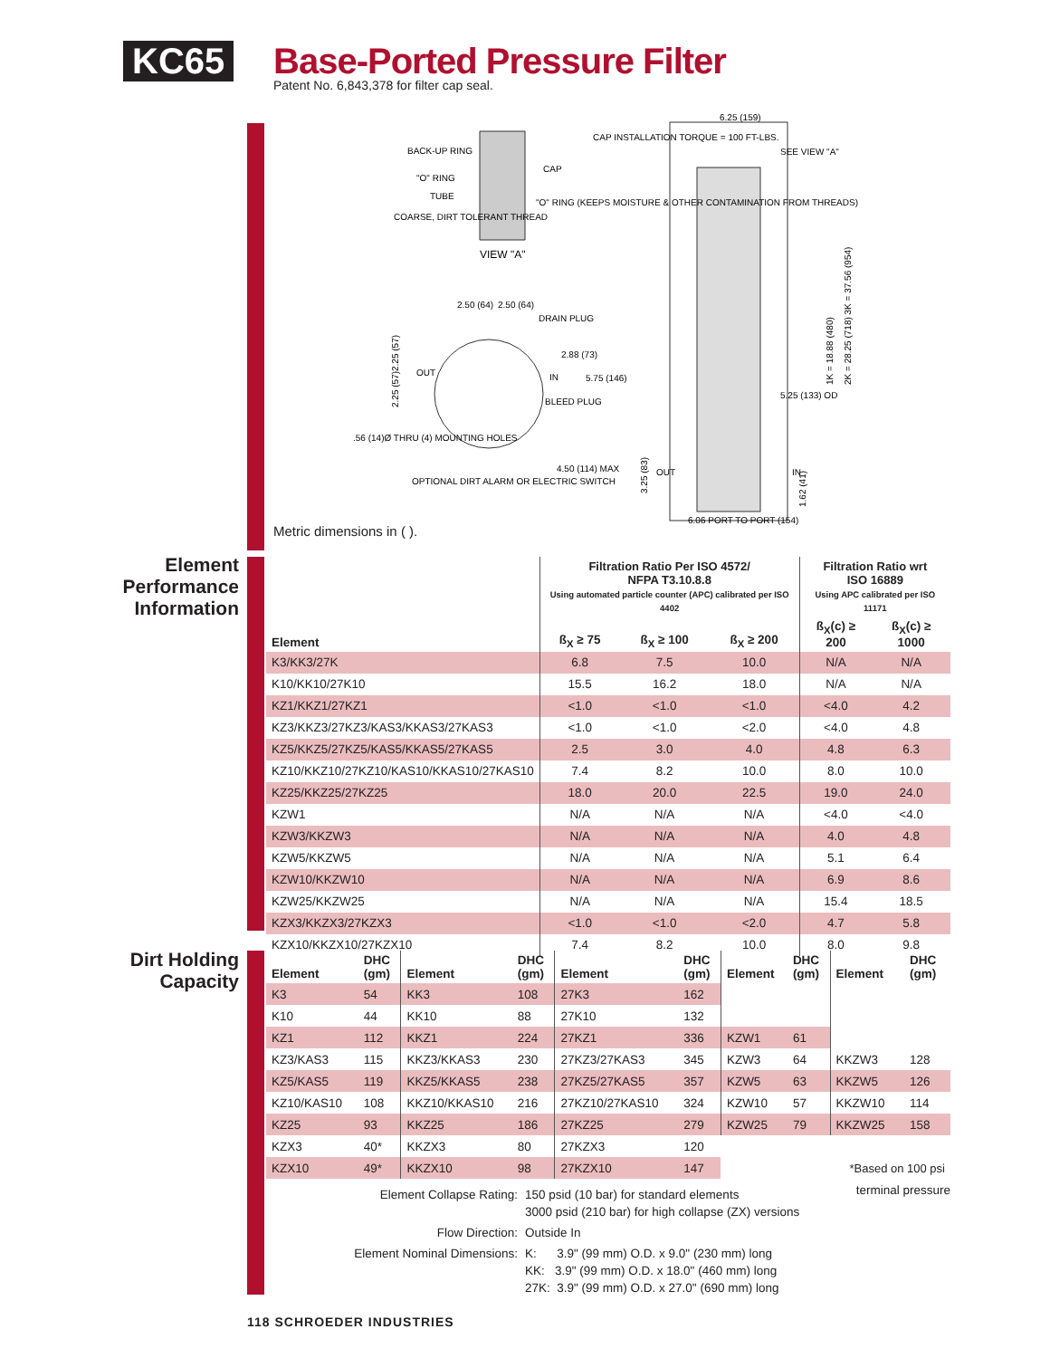KC65 Base-Ported Pressure Filter
Patent No. 6,843,378 for filter cap seal.
BACK-UP RING
"O" RING
TUBE
COARSE, DIRT TOLERANT THREAD
CAP
"O" RING (KEEPS MOISTURE & OTHER CONTAMINATION FROM THREADS)
VIEW "A"
CAP INSTALLATION TORQUE = 100 FT-LBS.
6.25 (159)
SEE VIEW "A"
2.50 (64)
2.50 (64)
DRAIN PLUG
2.88 (73)
IN
5.75 (146)
OUT
BLEED PLUG
.56 (14)Ø THRU (4) MOUNTING HOLES
4.50 (114) MAX
OPTIONAL DIRT ALARM OR ELECTRIC SWITCH
OUT
IN
5.25 (133) OD
6.06 PORT TO PORT (154)
1K = 18.88 (480)
2K = 28.25 (718) 3K = 37.56 (954)
1.62 (41)
3.25 (83)
2.25 (57)
2.25 (57)
Metric dimensions in ( ).
Element
Performance
Information
| | Filtration Ratio Per ISO 4572/ NFPA T3.10.8.8 Using automated particle counter (APC) calibrated per ISO 4402 | | | Filtration Ratio wrt ISO 16889 Using APC calibrated per ISO 11171 | |
| --- | --- | --- | --- | --- | --- |
| Element | ß<sub>X</sub> ≥ 75 | ß<sub>X</sub> ≥ 100 | ß<sub>X</sub> ≥ 200 | ß<sub>X</sub>(c) ≥ 200 | ß<sub>X</sub>(c) ≥ 1000 |
| K3/KK3/27K | 6.8 | 7.5 | 10.0 | N/A | N/A |
| K10/KK10/27K10 | 15.5 | 16.2 | 18.0 | N/A | N/A |
| KZ1/KKZ1/27KZ1 | <1.0 | <1.0 | <1.0 | <4.0 | 4.2 |
| KZ3/KKZ3/27KZ3/KAS3/KKAS3/27KAS3 | <1.0 | <1.0 | <2.0 | <4.0 | 4.8 |
| KZ5/KKZ5/27KZ5/KAS5/KKAS5/27KAS5 | 2.5 | 3.0 | 4.0 | 4.8 | 6.3 |
| KZ10/KKZ10/27KZ10/KAS10/KKAS10/27KAS10 | 7.4 | 8.2 | 10.0 | 8.0 | 10.0 |
| KZ25/KKZ25/27KZ25 | 18.0 | 20.0 | 22.5 | 19.0 | 24.0 |
| KZW1 | N/A | N/A | N/A | <4.0 | <4.0 |
| KZW3/KKZW3 | N/A | N/A | N/A | 4.0 | 4.8 |
| KZW5/KKZW5 | N/A | N/A | N/A | 5.1 | 6.4 |
| KZW10/KKZW10 | N/A | N/A | N/A | 6.9 | 8.6 |
| KZW25/KKZW25 | N/A | N/A | N/A | 15.4 | 18.5 |
| KZX3/KKZX3/27KZX3 | <1.0 | <1.0 | <2.0 | 4.7 | 5.8 |
| KZX10/KKZX10/27KZX10 | 7.4 | 8.2 | 10.0 | 8.0 | 9.8 |
Dirt Holding
Capacity
| Element | DHC (gm) | Element | DHC (gm) | Element | DHC (gm) | Element | DHC (gm) | Element | DHC (gm) |
| --- | --- | --- | --- | --- | --- | --- | --- | --- | --- |
| K3 | 54 | KK3 | 108 | 27K3 | 162 | | | | |
| K10 | 44 | KK10 | 88 | 27K10 | 132 | | | | |
| KZ1 | 112 | KKZ1 | 224 | 27KZ1 | 336 | KZW1 | 61 | | |
| KZ3/KAS3 | 115 | KKZ3/KKAS3 | 230 | 27KZ3/27KAS3 | 345 | KZW3 | 64 | KKZW3 | 128 |
| KZ5/KAS5 | 119 | KKZ5/KKAS5 | 238 | 27KZ5/27KAS5 | 357 | KZW5 | 63 | KKZW5 | 126 |
| KZ10/KAS10 | 108 | KKZ10/KKAS10 | 216 | 27KZ10/27KAS10 | 324 | KZW10 | 57 | KKZW10 | 114 |
| KZ25 | 93 | KKZ25 | 186 | 27KZ25 | 279 | KZW25 | 79 | KKZW25 | 158 |
| KZX3 | 40* | KKZX3 | 80 | 27KZX3 | 120 | | | | |
| KZX10 | 49* | KKZX10 | 98 | 27KZX10 | 147 | | | *Based on 100 psi | |
Element Collapse Rating: 150 psid (10 bar) for standard elements
3000 psid (210 bar) for high collapse (ZX) versions
terminal pressure
Flow Direction: Outside In
Element Nominal Dimensions: K: 3.9" (99 mm) O.D. x 9.0" (230 mm) long
KK: 3.9" (99 mm) O.D. x 18.0" (460 mm) long
27K: 3.9" (99 mm) O.D. x 27.0" (690 mm) long
118 SCHROEDER INDUSTRIES